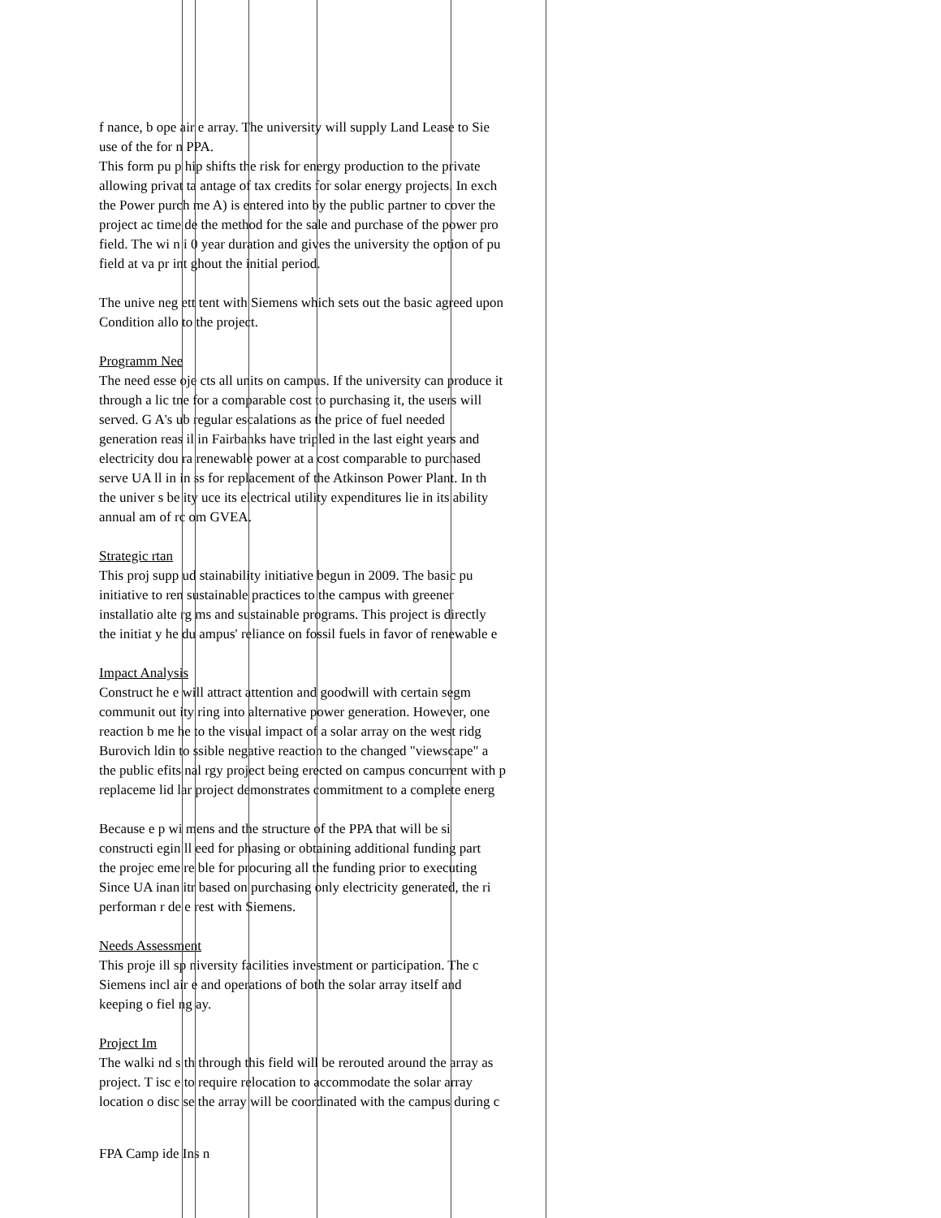f nance, b ope air e array. The university will supply Land Lease to Sie
use of the for n PPA.
This form pu p hip shifts the risk for energy production to the private
allowing privat ta antage of tax credits for solar energy projects. In exch
the Power purch me A) is entered into by the public partner to cover the
project ac time de the method for the sale and purchase of the power pro
field. The wi n i 0 year duration and gives the university the option of pu
field at va pr int ghout the initial period.
The unive neg ett tent with Siemens which sets out the basic agreed upon
Condition allo to the project.
Programm Nee
The need esse oje cts all units on campus. If the university can produce it
through a lic tne for a comparable cost to purchasing it, the users will
served. G A's ub regular escalations as the price of fuel needed
generation reas il in Fairbanks have tripled in the last eight years and
electricity dou ra renewable power at a cost comparable to purchased
serve UA ll in in ss for replacement of the Atkinson Power Plant. In th
the univer s be ity uce its electrical utility expenditures lie in its ability
annual am of rc om GVEA.
Strategic rtan
This proj supp ud stainability initiative begun in 2009. The basic pu
initiative to ren sustainable practices to the campus with greener
installatio alte rg ms and sustainable programs. This project is directly
the initiat y he du ampus' reliance on fossil fuels in favor of renewable e
Impact Analysis
Construct he e will attract attention and goodwill with certain segm
communit out ity ring into alternative power generation. However, one
reaction b me he to the visual impact of a solar array on the west ridg
Burovich ldin to ssible negative reaction to the changed "viewscape" a
the public efits nal rgy project being erected on campus concurrent with p
replaceme lid lar project demonstrates commitment to a complete energ
Because e p wi mens and the structure of the PPA that will be si
constructi egin ll eed for phasing or obtaining additional funding part
the projec eme re ble for procuring all the funding prior to executing
Since UA inan itr based on purchasing only electricity generated, the ri
performan r de e rest with Siemens.
Needs Assessment
This proje ill sp niversity facilities investment or participation. The c
Siemens incl air e and operations of both the solar array itself and
keeping o fiel ng ay.
Project Im
The walki nd s th through this field will be rerouted around the array as
project. T isc e to require relocation to accommodate the solar array
location o disc se the array will be coordinated with the campus during c
FPA Camp ide Ins n